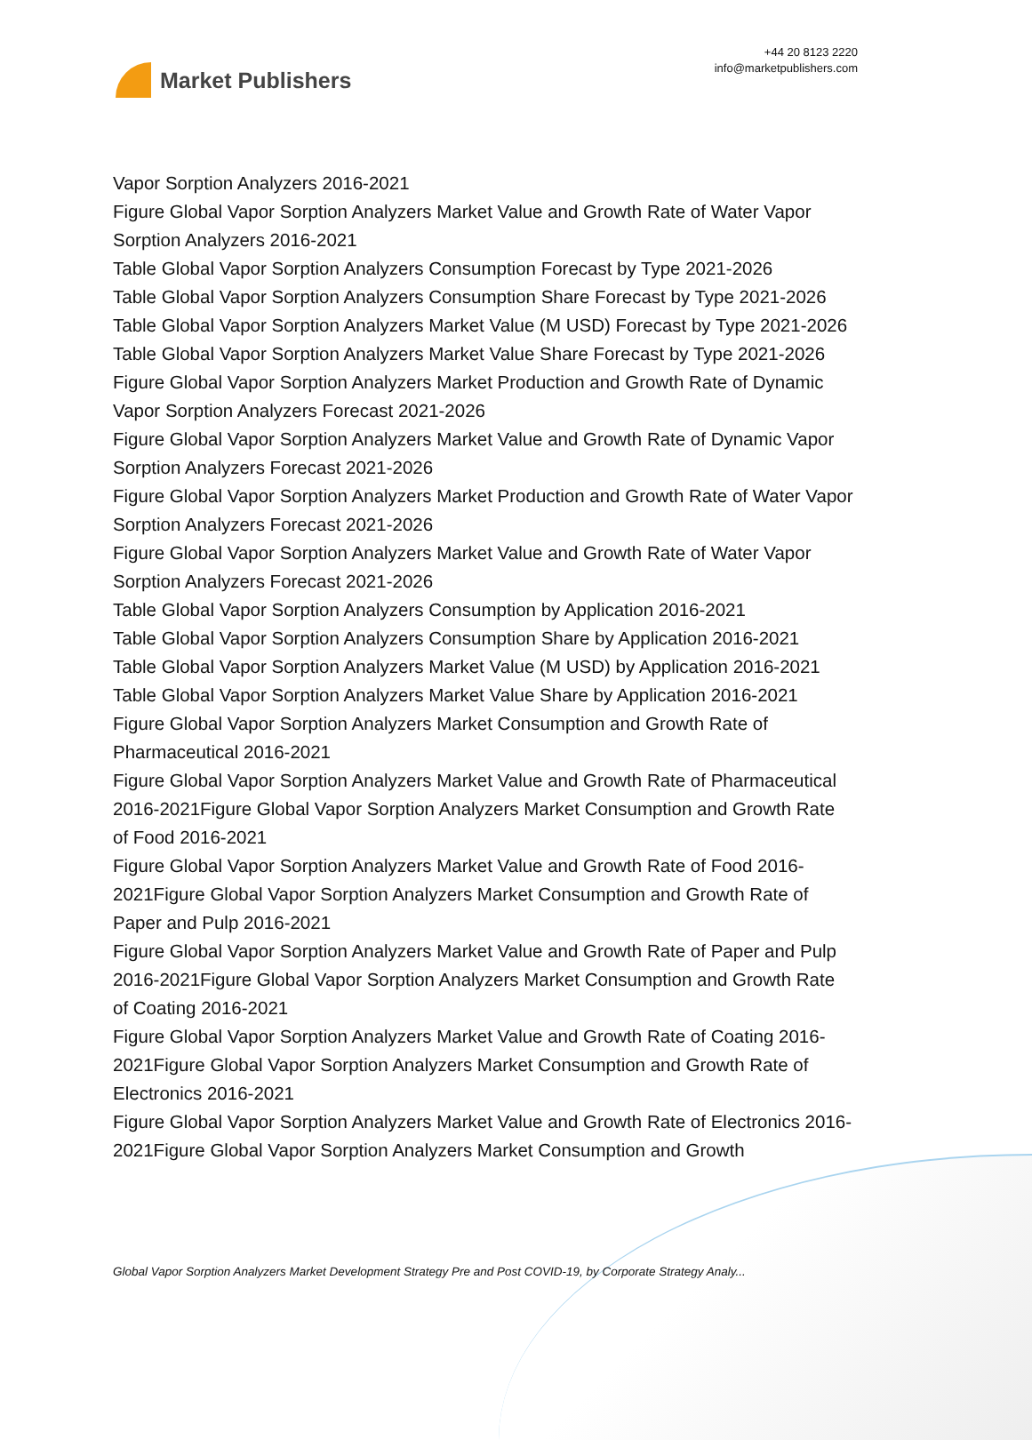Market Publishers
+44 20 8123 2220
info@marketpublishers.com
Vapor Sorption Analyzers 2016-2021
Figure Global Vapor Sorption Analyzers Market Value and Growth Rate of Water Vapor Sorption Analyzers 2016-2021
Table Global Vapor Sorption Analyzers Consumption Forecast by Type 2021-2026
Table Global Vapor Sorption Analyzers Consumption Share Forecast by Type 2021-2026
Table Global Vapor Sorption Analyzers Market Value (M USD) Forecast by Type 2021-2026
Table Global Vapor Sorption Analyzers Market Value Share Forecast by Type 2021-2026
Figure Global Vapor Sorption Analyzers Market Production and Growth Rate of Dynamic Vapor Sorption Analyzers Forecast 2021-2026
Figure Global Vapor Sorption Analyzers Market Value and Growth Rate of Dynamic Vapor Sorption Analyzers Forecast 2021-2026
Figure Global Vapor Sorption Analyzers Market Production and Growth Rate of Water Vapor Sorption Analyzers Forecast 2021-2026
Figure Global Vapor Sorption Analyzers Market Value and Growth Rate of Water Vapor Sorption Analyzers Forecast 2021-2026
Table Global Vapor Sorption Analyzers Consumption by Application 2016-2021
Table Global Vapor Sorption Analyzers Consumption Share by Application 2016-2021
Table Global Vapor Sorption Analyzers Market Value (M USD) by Application 2016-2021
Table Global Vapor Sorption Analyzers Market Value Share by Application 2016-2021
Figure Global Vapor Sorption Analyzers Market Consumption and Growth Rate of Pharmaceutical 2016-2021
Figure Global Vapor Sorption Analyzers Market Value and Growth Rate of Pharmaceutical 2016-2021Figure Global Vapor Sorption Analyzers Market Consumption and Growth Rate of Food 2016-2021
Figure Global Vapor Sorption Analyzers Market Value and Growth Rate of Food 2016-2021Figure Global Vapor Sorption Analyzers Market Consumption and Growth Rate of Paper and Pulp 2016-2021
Figure Global Vapor Sorption Analyzers Market Value and Growth Rate of Paper and Pulp 2016-2021Figure Global Vapor Sorption Analyzers Market Consumption and Growth Rate of Coating 2016-2021
Figure Global Vapor Sorption Analyzers Market Value and Growth Rate of Coating 2016-2021Figure Global Vapor Sorption Analyzers Market Consumption and Growth Rate of Electronics 2016-2021
Figure Global Vapor Sorption Analyzers Market Value and Growth Rate of Electronics 2016-2021Figure Global Vapor Sorption Analyzers Market Consumption and Growth
Global Vapor Sorption Analyzers Market Development Strategy Pre and Post COVID-19, by Corporate Strategy Analy...